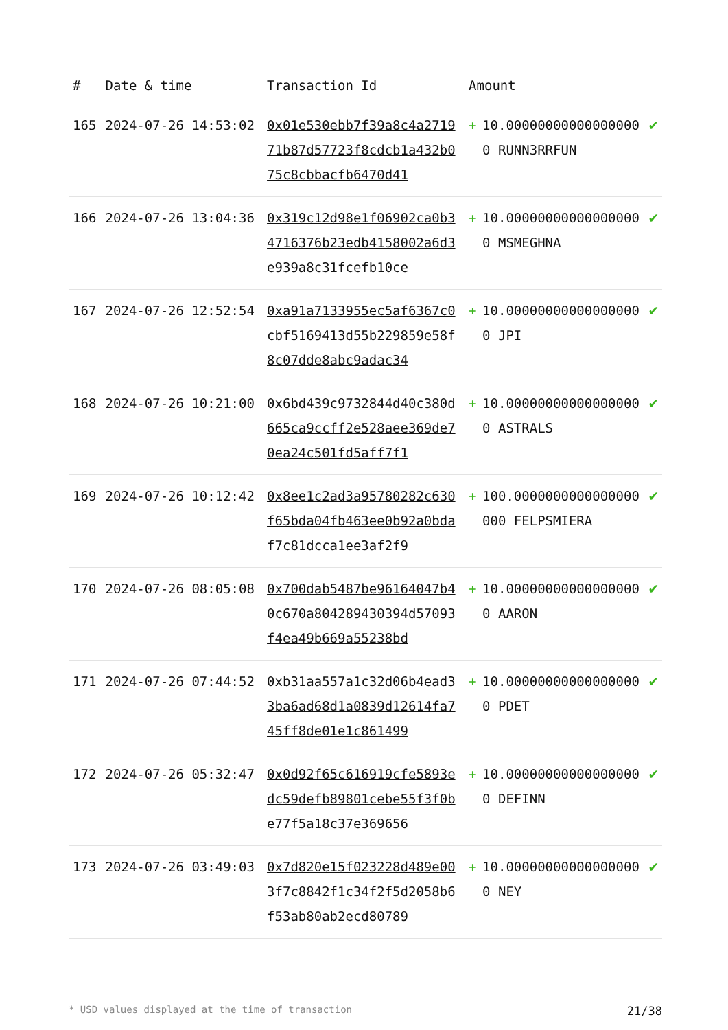| # | Date & time | Transaction Id | Amount | | |
| --- | --- | --- | --- | --- | --- |
| 165 | 2024-07-26 14:53:02 | 0x01e530ebb7f39a8c4a271971b87d57723f8cdcb1a432b075c8cbbacfb6470d41 | + | 10.000000000000000000 RUNN3RRFUN | ✔ |
| 166 | 2024-07-26 13:04:36 | 0x319c12d98e1f06902ca0b34716376b23edb4158002a6d3e939a8c31fcefb10ce | + | 10.000000000000000000 MSMEGHNA | ✔ |
| 167 | 2024-07-26 12:52:54 | 0xa91a7133955ec5af6367c0cbf5169413d55b229859e58f8c07dde8abc9adac34 | + | 10.000000000000000000 JPI | ✔ |
| 168 | 2024-07-26 10:21:00 | 0x6bd439c9732844d40c380d665ca9ccff2e528aee369de70ea24c501fd5aff7f1 | + | 10.000000000000000000 ASTRALS | ✔ |
| 169 | 2024-07-26 10:12:42 | 0x8ee1c2ad3a95780282c630f65bda04fb463ee0b92a0bdaf7c81dcca1ee3af2f9 | + | 100.0000000000000000000 FELPSMIERA | ✔ |
| 170 | 2024-07-26 08:05:08 | 0x700dab5487be96164047b40c670a804289430394d57093f4ea49b669a55238bd | + | 10.000000000000000000 AARON | ✔ |
| 171 | 2024-07-26 07:44:52 | 0xb31aa557a1c32d06b4ead33ba6ad68d1a0839d12614fa745ff8de01e1c861499 | + | 10.000000000000000000 PDET | ✔ |
| 172 | 2024-07-26 05:32:47 | 0x0d92f65c616919cfe5893edc59defb89801cebe55f3f0be77f5a18c37e369656 | + | 10.000000000000000000 DEFINN | ✔ |
| 173 | 2024-07-26 03:49:03 | 0x7d820e15f023228d489e003f7c8842f1c34f2f5d2058b6f53ab80ab2ecd80789 | + | 10.000000000000000000 NEY | ✔ |
* USD values displayed at the time of transaction 21/38